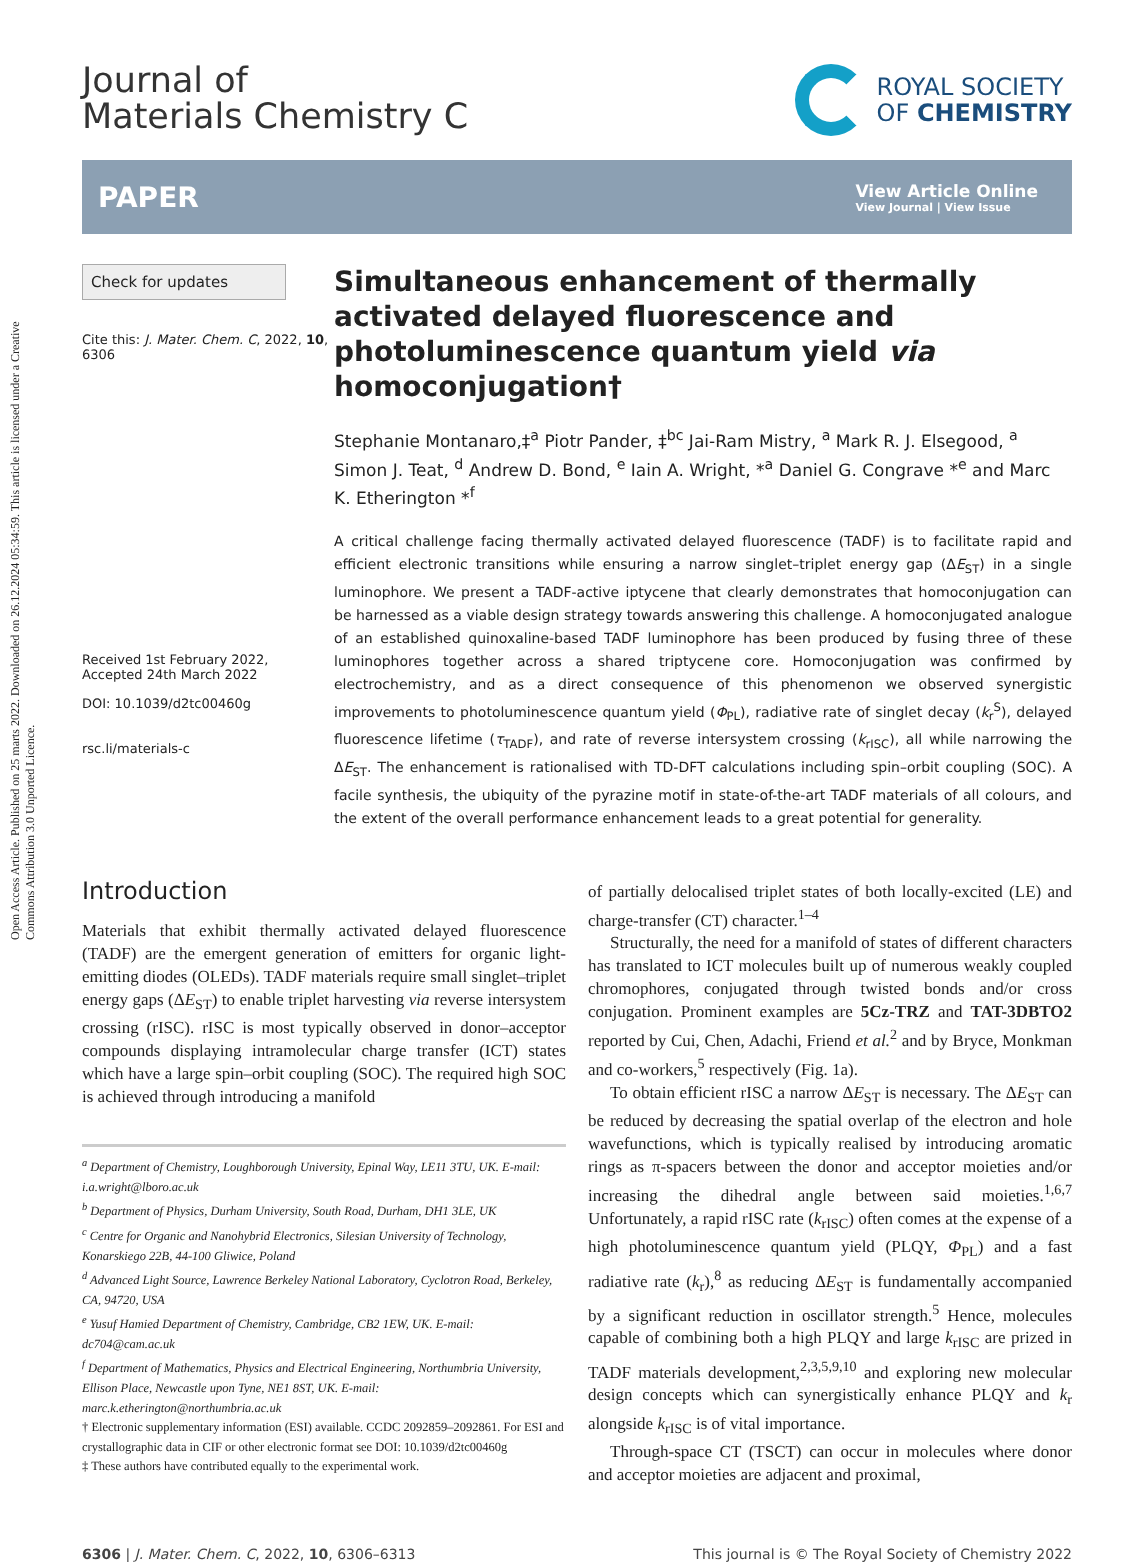Open Access Article. Published on 25 marts 2022. Downloaded on 26.12.2024 05:34:59. This article is licensed under a Creative Commons Attribution 3.0 Unported Licence.
Journal of
Materials Chemistry C
ROYAL SOCIETY
OF CHEMISTRY
PAPER
View Article Online
View Journal | View Issue
Check for updates
Cite this: J. Mater. Chem. C, 2022, 10, 6306
Received 1st February 2022,
Accepted 24th March 2022
DOI: 10.1039/d2tc00460g
rsc.li/materials-c
Simultaneous enhancement of thermally activated delayed fluorescence and photoluminescence quantum yield via homoconjugation†
Stephanie Montanaro,‡<sup>a</sup> Piotr Pander, ‡<sup>bc</sup> Jai-Ram Mistry, <sup>a</sup> Mark R. J. Elsegood, <sup>a</sup> Simon J. Teat, <sup>d</sup> Andrew D. Bond, <sup>e</sup> Iain A. Wright, *<sup>a</sup> Daniel G. Congrave *<sup>e</sup> and Marc K. Etherington *<sup>f</sup>
A critical challenge facing thermally activated delayed fluorescence (TADF) is to facilitate rapid and efficient electronic transitions while ensuring a narrow singlet–triplet energy gap (ΔE<sub>ST</sub>) in a single luminophore. We present a TADF-active iptycene that clearly demonstrates that homoconjugation can be harnessed as a viable design strategy towards answering this challenge. A homoconjugated analogue of an established quinoxaline-based TADF luminophore has been produced by fusing three of these luminophores together across a shared triptycene core. Homoconjugation was confirmed by electrochemistry, and as a direct consequence of this phenomenon we observed synergistic improvements to photoluminescence quantum yield (Φ<sub>PL</sub>), radiative rate of singlet decay (k<sub>r</sub><sup>S</sup>), delayed fluorescence lifetime (τ<sub>TADF</sub>), and rate of reverse intersystem crossing (k<sub>rISC</sub>), all while narrowing the ΔE<sub>ST</sub>. The enhancement is rationalised with TD-DFT calculations including spin–orbit coupling (SOC). A facile synthesis, the ubiquity of the pyrazine motif in state-of-the-art TADF materials of all colours, and the extent of the overall performance enhancement leads to a great potential for generality.
Introduction
Materials that exhibit thermally activated delayed fluorescence (TADF) are the emergent generation of emitters for organic light-emitting diodes (OLEDs). TADF materials require small singlet–triplet energy gaps (ΔE<sub>ST</sub>) to enable triplet harvesting via reverse intersystem crossing (rISC). rISC is most typically observed in donor–acceptor compounds displaying intramolecular charge transfer (ICT) states which have a large spin–orbit coupling (SOC). The required high SOC is achieved through introducing a manifold
<sup>a</sup> Department of Chemistry, Loughborough University, Epinal Way, LE11 3TU, UK. E-mail: i.a.wright@lboro.ac.uk
<sup>b</sup> Department of Physics, Durham University, South Road, Durham, DH1 3LE, UK
<sup>c</sup> Centre for Organic and Nanohybrid Electronics, Silesian University of Technology, Konarskiego 22B, 44-100 Gliwice, Poland
<sup>d</sup> Advanced Light Source, Lawrence Berkeley National Laboratory, Cyclotron Road, Berkeley, CA, 94720, USA
<sup>e</sup> Yusuf Hamied Department of Chemistry, Cambridge, CB2 1EW, UK. E-mail: dc704@cam.ac.uk
<sup>f</sup> Department of Mathematics, Physics and Electrical Engineering, Northumbria University, Ellison Place, Newcastle upon Tyne, NE1 8ST, UK. E-mail: marc.k.etherington@northumbria.ac.uk
† Electronic supplementary information (ESI) available. CCDC 2092859–2092861. For ESI and crystallographic data in CIF or other electronic format see DOI: 10.1039/d2tc00460g
‡ These authors have contributed equally to the experimental work.
of partially delocalised triplet states of both locally-excited (LE) and charge-transfer (CT) character.<sup>1–4</sup>
Structurally, the need for a manifold of states of different characters has translated to ICT molecules built up of numerous weakly coupled chromophores, conjugated through twisted bonds and/or cross conjugation. Prominent examples are 5Cz-TRZ and TAT-3DBTO2 reported by Cui, Chen, Adachi, Friend et al.<sup>2</sup> and by Bryce, Monkman and co-workers,<sup>5</sup> respectively (Fig. 1a).
To obtain efficient rISC a narrow ΔE<sub>ST</sub> is necessary. The ΔE<sub>ST</sub> can be reduced by decreasing the spatial overlap of the electron and hole wavefunctions, which is typically realised by introducing aromatic rings as π-spacers between the donor and acceptor moieties and/or increasing the dihedral angle between said moieties.<sup>1,6,7</sup> Unfortunately, a rapid rISC rate (k<sub>rISC</sub>) often comes at the expense of a high photoluminescence quantum yield (PLQY, Φ<sub>PL</sub>) and a fast radiative rate (k<sub>r</sub>),<sup>8</sup> as reducing ΔE<sub>ST</sub> is fundamentally accompanied by a significant reduction in oscillator strength.<sup>5</sup> Hence, molecules capable of combining both a high PLQY and large k<sub>rISC</sub> are prized in TADF materials development,<sup>2,3,5,9,10</sup> and exploring new molecular design concepts which can synergistically enhance PLQY and k<sub>r</sub> alongside k<sub>rISC</sub> is of vital importance.
Through-space CT (TSCT) can occur in molecules where donor and acceptor moieties are adjacent and proximal,
6306 | J. Mater. Chem. C, 2022, 10, 6306–6313 This journal is © The Royal Society of Chemistry 2022